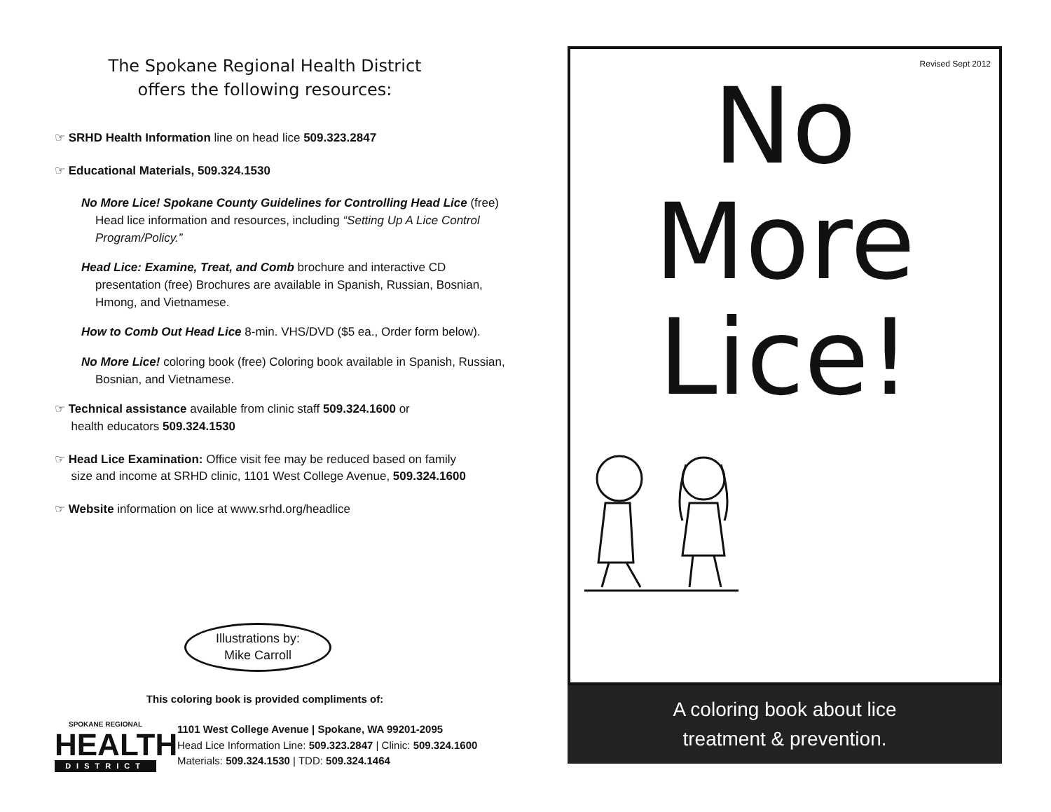The Spokane Regional Health District
offers the following resources:
☞ SRHD Health Information line on head lice 509.323.2847
☞ Educational Materials, 509.324.1530
No More Lice! Spokane County Guidelines for Controlling Head Lice (free)
Head lice information and resources, including “Setting Up A Lice Control Program/Policy.”
Head Lice: Examine, Treat, and Comb brochure and interactive CD
presentation (free) Brochures are available in Spanish, Russian, Bosnian, Hmong, and Vietnamese.
How to Comb Out Head Lice 8-min. VHS/DVD ($5 ea., Order form below).
No More Lice! coloring book (free) Coloring book available in Spanish, Russian,
Bosnian, and Vietnamese.
☞ Technical assistance available from clinic staff 509.324.1600 or
health educators 509.324.1530
☞ Head Lice Examination: Office visit fee may be reduced based on family
size and income at SRHD clinic, 1101 West College Avenue, 509.324.1600
☞ Website information on lice at www.srhd.org/headlice
Illustrations by:
Mike Carroll
This coloring book is provided compliments of:
SPOKANE REGIONAL
HEALTH
DISTRICT
1101 West College Avenue | Spokane, WA 99201-2095
Head Lice Information Line: 509.323.2847 | Clinic: 509.324.1600
Materials: 509.324.1530 | TDD: 509.324.1464
Revised Sept 2012
No
More
Lice!
A coloring book about lice
treatment & prevention.